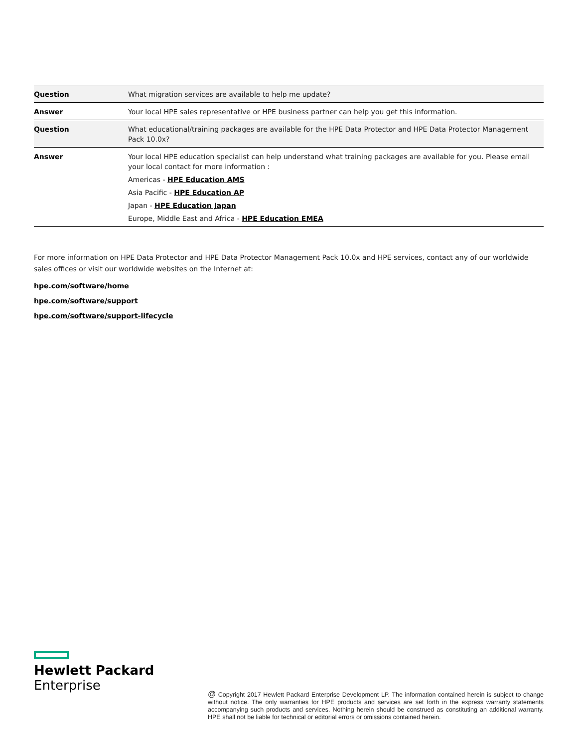| Question | What migration services are available to help me update? |
| Answer | Your local HPE sales representative or HPE business partner can help you get this information. |
| Question | What educational/training packages are available for the HPE Data Protector and HPE Data Protector Management Pack 10.0x? |
| Answer | Your local HPE education specialist can help understand what training packages are available for you. Please email your local contact for more information : Americas - HPE Education AMS Asia Pacific - HPE Education AP Japan - HPE Education Japan Europe, Middle East and Africa - HPE Education EMEA |
For more information on HPE Data Protector and HPE Data Protector Management Pack 10.0x and HPE services, contact any of our worldwide sales offices or visit our worldwide websites on the Internet at:
hpe.com/software/home
hpe.com/software/support
hpe.com/software/support-lifecycle
Hewlett Packard
Enterprise
@ Copyright 2017 Hewlett Packard Enterprise Development LP. The information contained herein is subject to change without notice. The only warranties for HPE products and services are set forth in the express warranty statements accompanying such products and services. Nothing herein should be construed as constituting an additional warranty. HPE shall not be liable for technical or editorial errors or omissions contained herein.